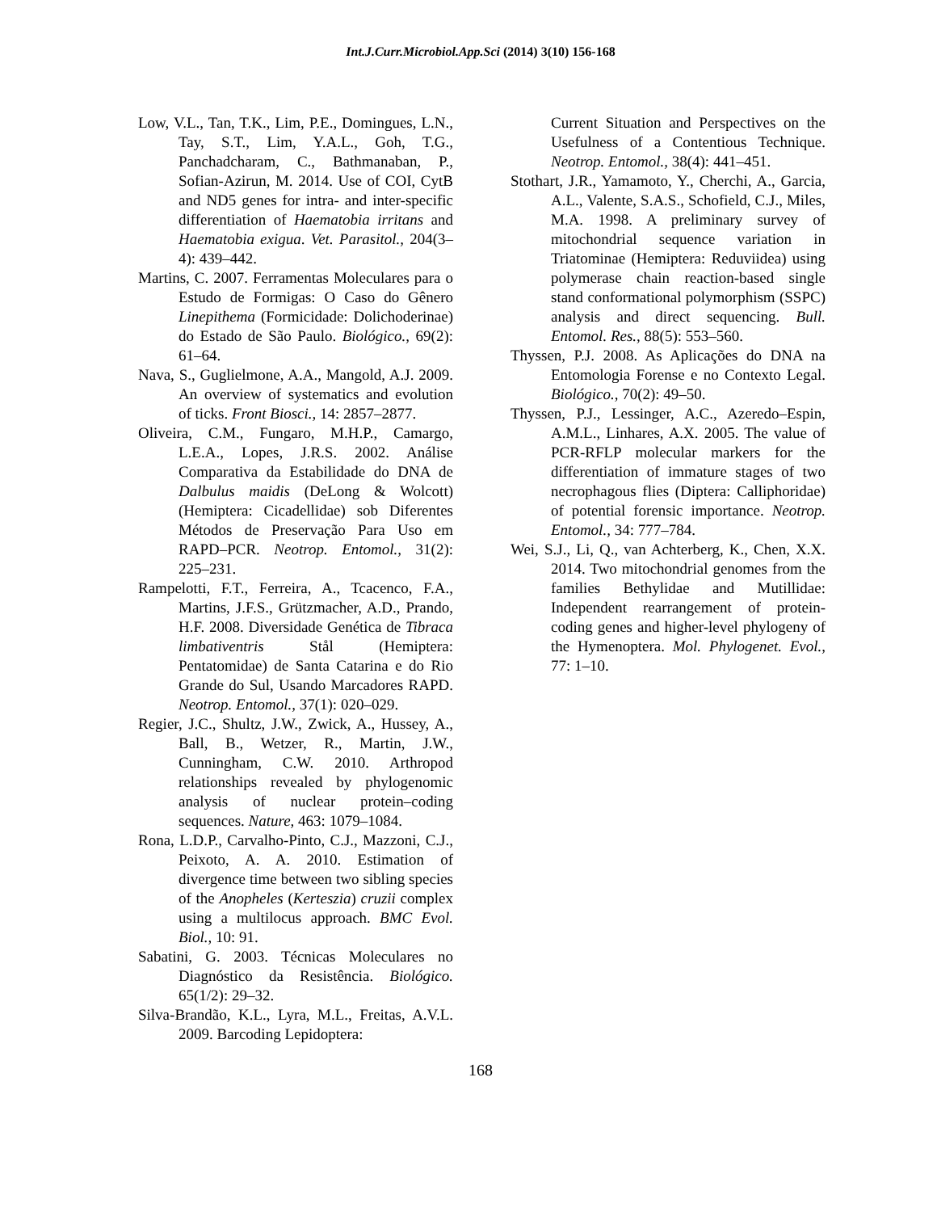Int.J.Curr.Microbiol.App.Sci (2014) 3(10) 156-168
Low, V.L., Tan, T.K., Lim, P.E., Domingues, L.N., Tay, S.T., Lim, Y.A.L., Goh, T.G., Panchadcharam, C., Bathmanaban, P., Sofian-Azirun, M. 2014. Use of COI, CytB and ND5 genes for intra- and inter-specific differentiation of Haematobia irritans and Haematobia exigua. Vet. Parasitol., 204(3–4): 439–442.
Martins, C. 2007. Ferramentas Moleculares para o Estudo de Formigas: O Caso do Gênero Linepithema (Formicidade: Dolichoderinae) do Estado de São Paulo. Biológico., 69(2): 61–64.
Nava, S., Guglielmone, A.A., Mangold, A.J. 2009. An overview of systematics and evolution of ticks. Front Biosci., 14: 2857–2877.
Oliveira, C.M., Fungaro, M.H.P., Camargo, L.E.A., Lopes, J.R.S. 2002. Análise Comparativa da Estabilidade do DNA de Dalbulus maidis (DeLong & Wolcott) (Hemiptera: Cicadellidae) sob Diferentes Métodos de Preservação Para Uso em RAPD–PCR. Neotrop. Entomol., 31(2): 225–231.
Rampelotti, F.T., Ferreira, A., Tcacenco, F.A., Martins, J.F.S., Grützmacher, A.D., Prando, H.F. 2008. Diversidade Genética de Tibraca limbativentris Stål (Hemiptera: Pentatomidae) de Santa Catarina e do Rio Grande do Sul, Usando Marcadores RAPD. Neotrop. Entomol., 37(1): 020–029.
Regier, J.C., Shultz, J.W., Zwick, A., Hussey, A., Ball, B., Wetzer, R., Martin, J.W., Cunningham, C.W. 2010. Arthropod relationships revealed by phylogenomic analysis of nuclear protein–coding sequences. Nature, 463: 1079–1084.
Rona, L.D.P., Carvalho-Pinto, C.J., Mazzoni, C.J., Peixoto, A. A. 2010. Estimation of divergence time between two sibling species of the Anopheles (Kerteszia) cruzii complex using a multilocus approach. BMC Evol. Biol., 10: 91.
Sabatini, G. 2003. Técnicas Moleculares no Diagnóstico da Resistência. Biológico. 65(1/2): 29–32.
Silva-Brandão, K.L., Lyra, M.L., Freitas, A.V.L. 2009. Barcoding Lepidoptera:
Current Situation and Perspectives on the Usefulness of a Contentious Technique. Neotrop. Entomol., 38(4): 441–451.
Stothart, J.R., Yamamoto, Y., Cherchi, A., Garcia, A.L., Valente, S.A.S., Schofield, C.J., Miles, M.A. 1998. A preliminary survey of mitochondrial sequence variation in Triatominae (Hemiptera: Reduviidea) using polymerase chain reaction-based single stand conformational polymorphism (SSPC) analysis and direct sequencing. Bull. Entomol. Res., 88(5): 553–560.
Thyssen, P.J. 2008. As Aplicações do DNA na Entomologia Forense e no Contexto Legal. Biológico., 70(2): 49–50.
Thyssen, P.J., Lessinger, A.C., Azeredo–Espin, A.M.L., Linhares, A.X. 2005. The value of PCR-RFLP molecular markers for the differentiation of immature stages of two necrophagous flies (Diptera: Calliphoridae) of potential forensic importance. Neotrop. Entomol., 34: 777–784.
Wei, S.J., Li, Q., van Achterberg, K., Chen, X.X. 2014. Two mitochondrial genomes from the families Bethylidae and Mutillidae: Independent rearrangement of protein-coding genes and higher-level phylogeny of the Hymenoptera. Mol. Phylogenet. Evol., 77: 1–10.
168